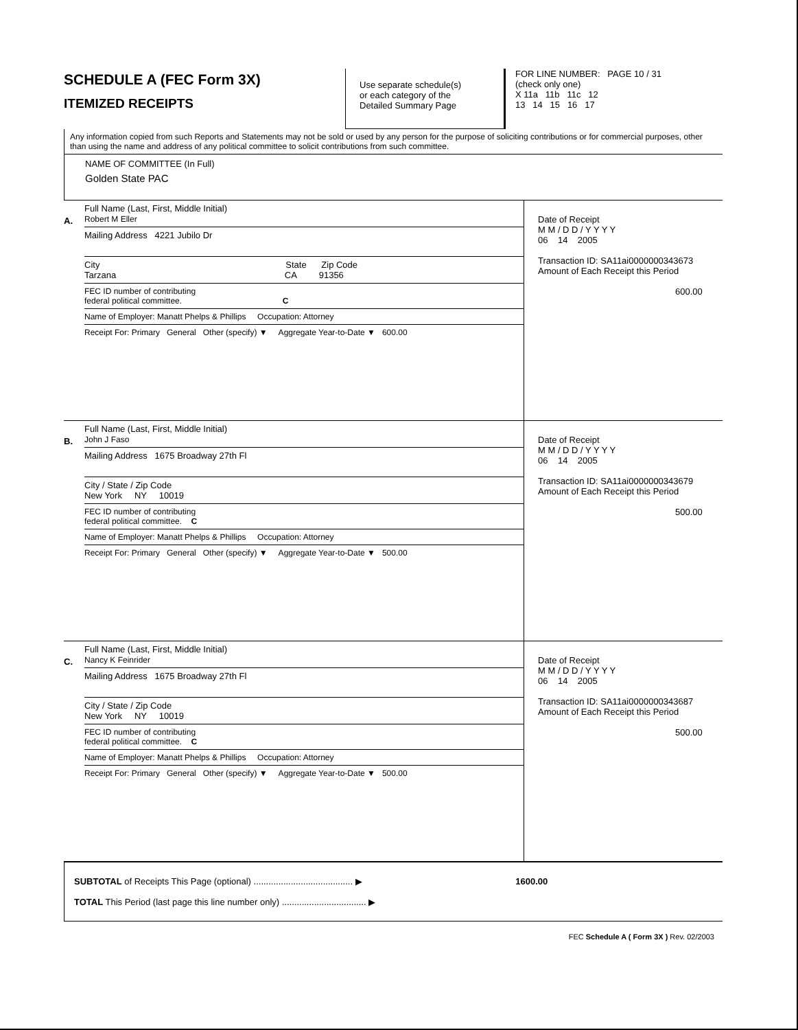SCHEDULE A (FEC Form 3X)
ITEMIZED RECEIPTS
Use separate schedule(s)
or each category of the
Detailed Summary Page
FOR LINE NUMBER: PAGE 10 / 31
(check only one)
X 11a 11b 11c 12
13 14 15 16 17
Any information copied from such Reports and Statements may not be sold or used by any person for the purpose of soliciting contributions or for commercial purposes, other than using the name and address of any political committee to solicit contributions from such committee.
NAME OF COMMITTEE (In Full)
Golden State PAC
A.
Full Name (Last, First, Middle Initial)
Robert M Eller
Mailing Address 4221 Jubilo Dr
City State Zip Code
Tarzana CA 91356
FEC ID number of contributing
federal political committee. C
Name of Employer: Manatt Phelps & Phillips Occupation: Attorney
Receipt For: Primary General Other (specify) ▼ Aggregate Year-to-Date ▼ 600.00
Date of Receipt
M M / D D / Y Y Y Y
06 14 2005
Transaction ID: SA11ai0000000343673
Amount of Each Receipt this Period
600.00
B.
Full Name (Last, First, Middle Initial)
John J Faso
Mailing Address 1675 Broadway 27th Fl
City / State / Zip Code
New York NY 10019
FEC ID number of contributing
federal political committee. C
Name of Employer: Manatt Phelps & Phillips Occupation: Attorney
Receipt For: Primary General Other (specify) ▼ Aggregate Year-to-Date ▼ 500.00
Date of Receipt
M M / D D / Y Y Y Y
06 14 2005
Transaction ID: SA11ai0000000343679
Amount of Each Receipt this Period
500.00
C.
Full Name (Last, First, Middle Initial)
Nancy K Feinrider
Mailing Address 1675 Broadway 27th Fl
City / State / Zip Code
New York NY 10019
FEC ID number of contributing
federal political committee. C
Name of Employer: Manatt Phelps & Phillips Occupation: Attorney
Receipt For: Primary General Other (specify) ▼ Aggregate Year-to-Date ▼ 500.00
Date of Receipt
M M / D D / Y Y Y Y
06 14 2005
Transaction ID: SA11ai0000000343687
Amount of Each Receipt this Period
500.00
SUBTOTAL of Receipts This Page (optional) ........................................ ▶ 1600.00
TOTAL This Period (last page this line number only) .................................. ▶
FEC Schedule A ( Form 3X ) Rev. 02/2003